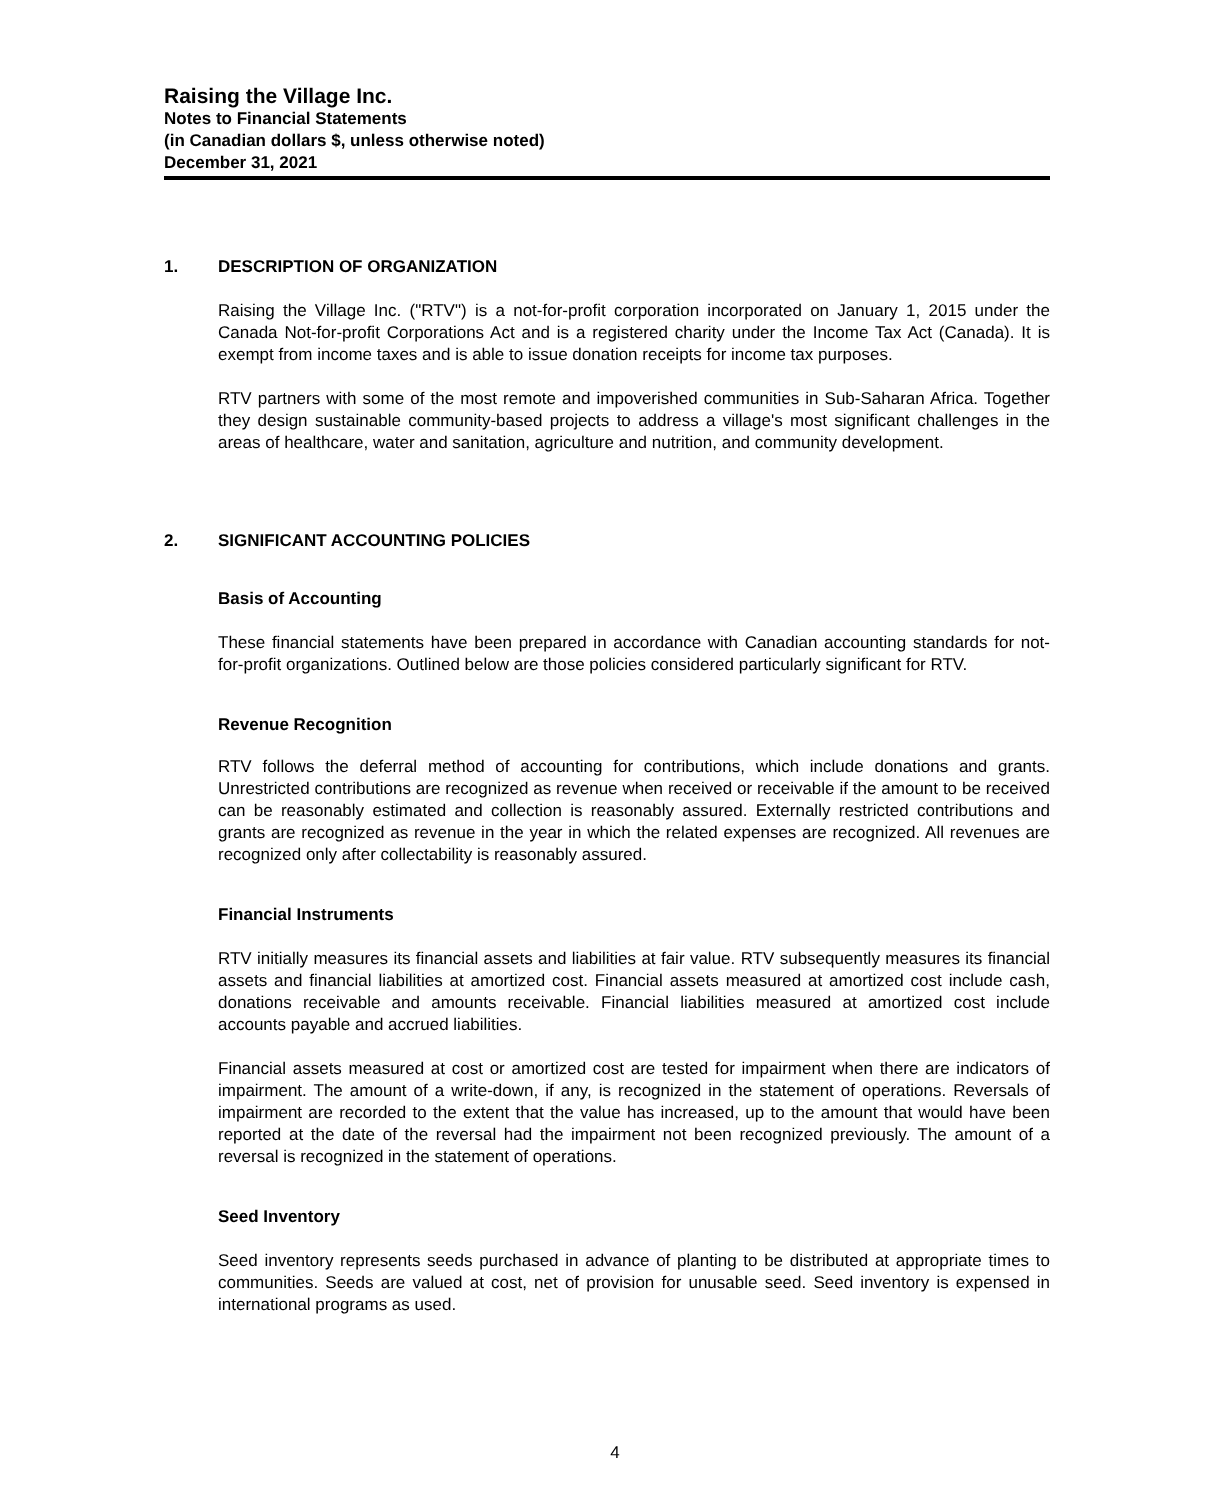Raising the Village Inc.
Notes to Financial Statements
(in Canadian dollars $, unless otherwise noted)
December 31, 2021
1. DESCRIPTION OF ORGANIZATION
Raising the Village Inc. ("RTV") is a not-for-profit corporation incorporated on January 1, 2015 under the Canada Not-for-profit Corporations Act and is a registered charity under the Income Tax Act (Canada). It is exempt from income taxes and is able to issue donation receipts for income tax purposes.
RTV partners with some of the most remote and impoverished communities in Sub-Saharan Africa. Together they design sustainable community-based projects to address a village's most significant challenges in the areas of healthcare, water and sanitation, agriculture and nutrition, and community development.
2. SIGNIFICANT ACCOUNTING POLICIES
Basis of Accounting
These financial statements have been prepared in accordance with Canadian accounting standards for not-for-profit organizations. Outlined below are those policies considered particularly significant for RTV.
Revenue Recognition
RTV follows the deferral method of accounting for contributions, which include donations and grants. Unrestricted contributions are recognized as revenue when received or receivable if the amount to be received can be reasonably estimated and collection is reasonably assured. Externally restricted contributions and grants are recognized as revenue in the year in which the related expenses are recognized. All revenues are recognized only after collectability is reasonably assured.
Financial Instruments
RTV initially measures its financial assets and liabilities at fair value. RTV subsequently measures its financial assets and financial liabilities at amortized cost. Financial assets measured at amortized cost include cash, donations receivable and amounts receivable. Financial liabilities measured at amortized cost include accounts payable and accrued liabilities.
Financial assets measured at cost or amortized cost are tested for impairment when there are indicators of impairment. The amount of a write-down, if any, is recognized in the statement of operations. Reversals of impairment are recorded to the extent that the value has increased, up to the amount that would have been reported at the date of the reversal had the impairment not been recognized previously. The amount of a reversal is recognized in the statement of operations.
Seed Inventory
Seed inventory represents seeds purchased in advance of planting to be distributed at appropriate times to communities. Seeds are valued at cost, net of provision for unusable seed. Seed inventory is expensed in international programs as used.
4